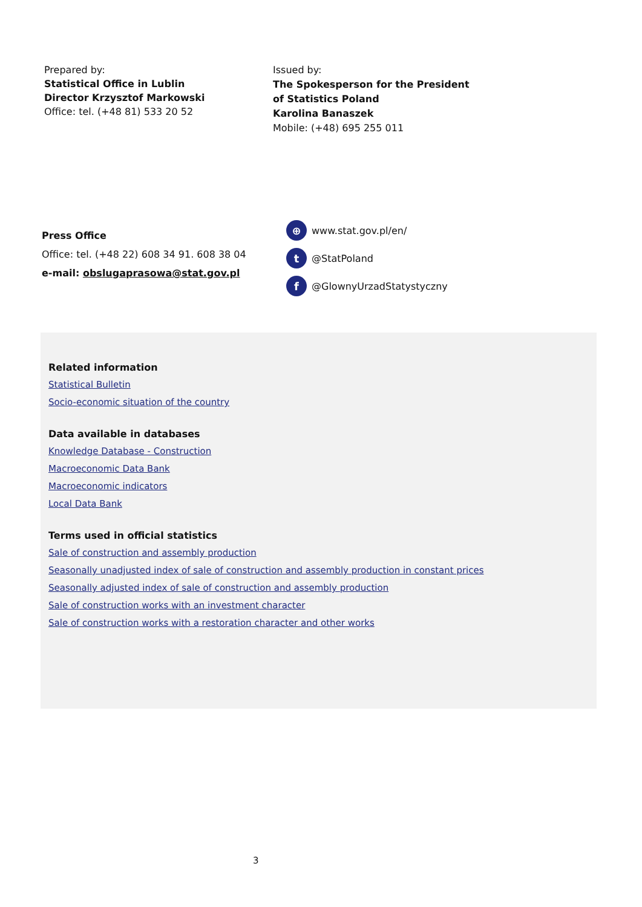Prepared by:
Statistical Office in Lublin
Director Krzysztof Markowski
Office: tel. (+48 81) 533 20 52
Issued by:
The Spokesperson for the President
of Statistics Poland
Karolina Banaszek
Mobile: (+48) 695 255 011
Press Office
Office: tel. (+48 22) 608 34 91. 608 38 04
e-mail: obslugaprasowa@stat.gov.pl
⊕ www.stat.gov.pl/en/
t @StatPoland
f @GlownyUrzadStatystyczny
Related information
Statistical Bulletin
Socio-economic situation of the country
Data available in databases
Knowledge Database - Construction
Macroeconomic Data Bank
Macroeconomic indicators
Local Data Bank
Terms used in official statistics
Sale of construction and assembly production
Seasonally unadjusted index of sale of construction and assembly production in constant prices
Seasonally adjusted index of sale of construction and assembly production
Sale of construction works with an investment character
Sale of construction works with a restoration character and other works
3